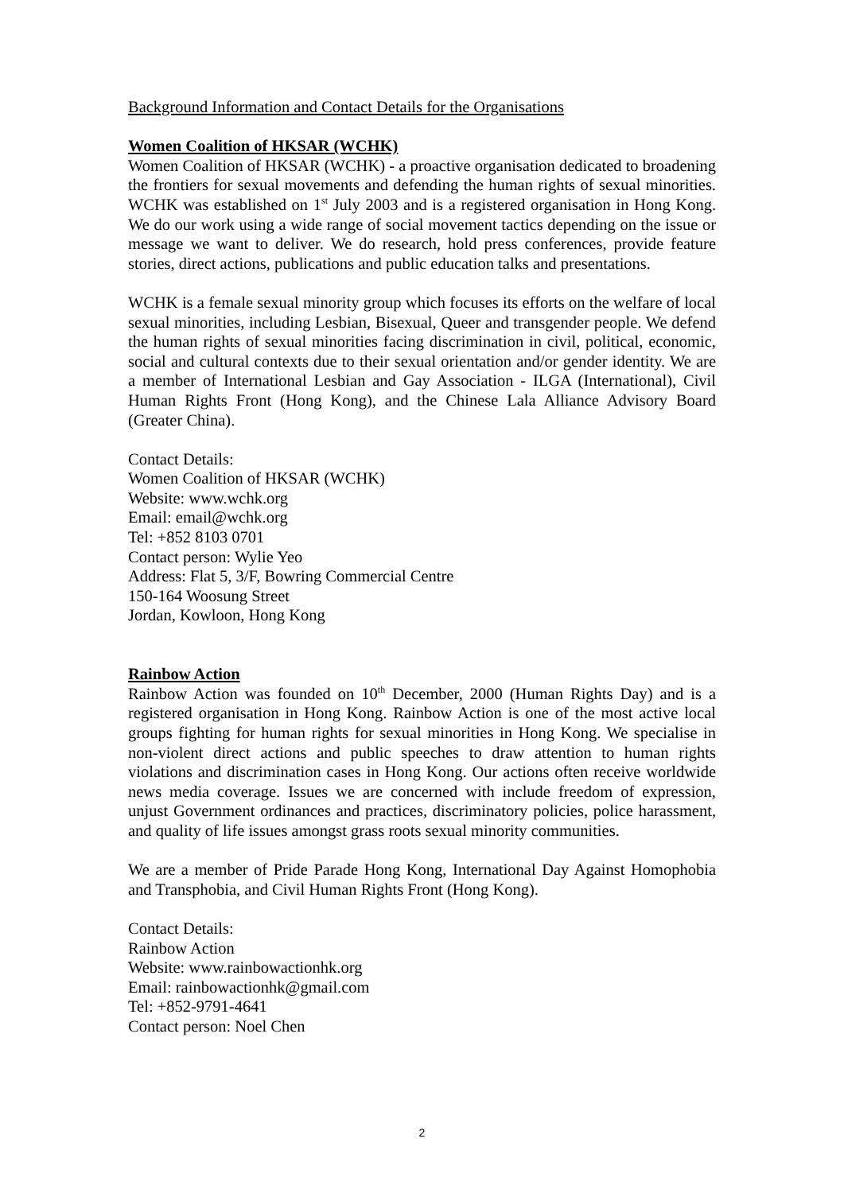Background Information and Contact Details for the Organisations
Women Coalition of HKSAR (WCHK)
Women Coalition of HKSAR (WCHK) - a proactive organisation dedicated to broadening the frontiers for sexual movements and defending the human rights of sexual minorities. WCHK was established on 1<sup>st</sup> July 2003 and is a registered organisation in Hong Kong. We do our work using a wide range of social movement tactics depending on the issue or message we want to deliver. We do research, hold press conferences, provide feature stories, direct actions, publications and public education talks and presentations.
WCHK is a female sexual minority group which focuses its efforts on the welfare of local sexual minorities, including Lesbian, Bisexual, Queer and transgender people. We defend the human rights of sexual minorities facing discrimination in civil, political, economic, social and cultural contexts due to their sexual orientation and/or gender identity. We are a member of International Lesbian and Gay Association - ILGA (International), Civil Human Rights Front (Hong Kong), and the Chinese Lala Alliance Advisory Board (Greater China).
Contact Details:
Women Coalition of HKSAR (WCHK)
Website: www.wchk.org
Email: email@wchk.org
Tel: +852 8103 0701
Contact person: Wylie Yeo
Address: Flat 5, 3/F, Bowring Commercial Centre
150-164 Woosung Street
Jordan, Kowloon, Hong Kong
Rainbow Action
Rainbow Action was founded on 10<sup>th</sup> December, 2000 (Human Rights Day) and is a registered organisation in Hong Kong. Rainbow Action is one of the most active local groups fighting for human rights for sexual minorities in Hong Kong. We specialise in non-violent direct actions and public speeches to draw attention to human rights violations and discrimination cases in Hong Kong. Our actions often receive worldwide news media coverage. Issues we are concerned with include freedom of expression, unjust Government ordinances and practices, discriminatory policies, police harassment, and quality of life issues amongst grass roots sexual minority communities.
We are a member of Pride Parade Hong Kong, International Day Against Homophobia and Transphobia, and Civil Human Rights Front (Hong Kong).
Contact Details:
Rainbow Action
Website: www.rainbowactionhk.org
Email: rainbowactionhk@gmail.com
Tel: +852-9791-4641
Contact person: Noel Chen
2